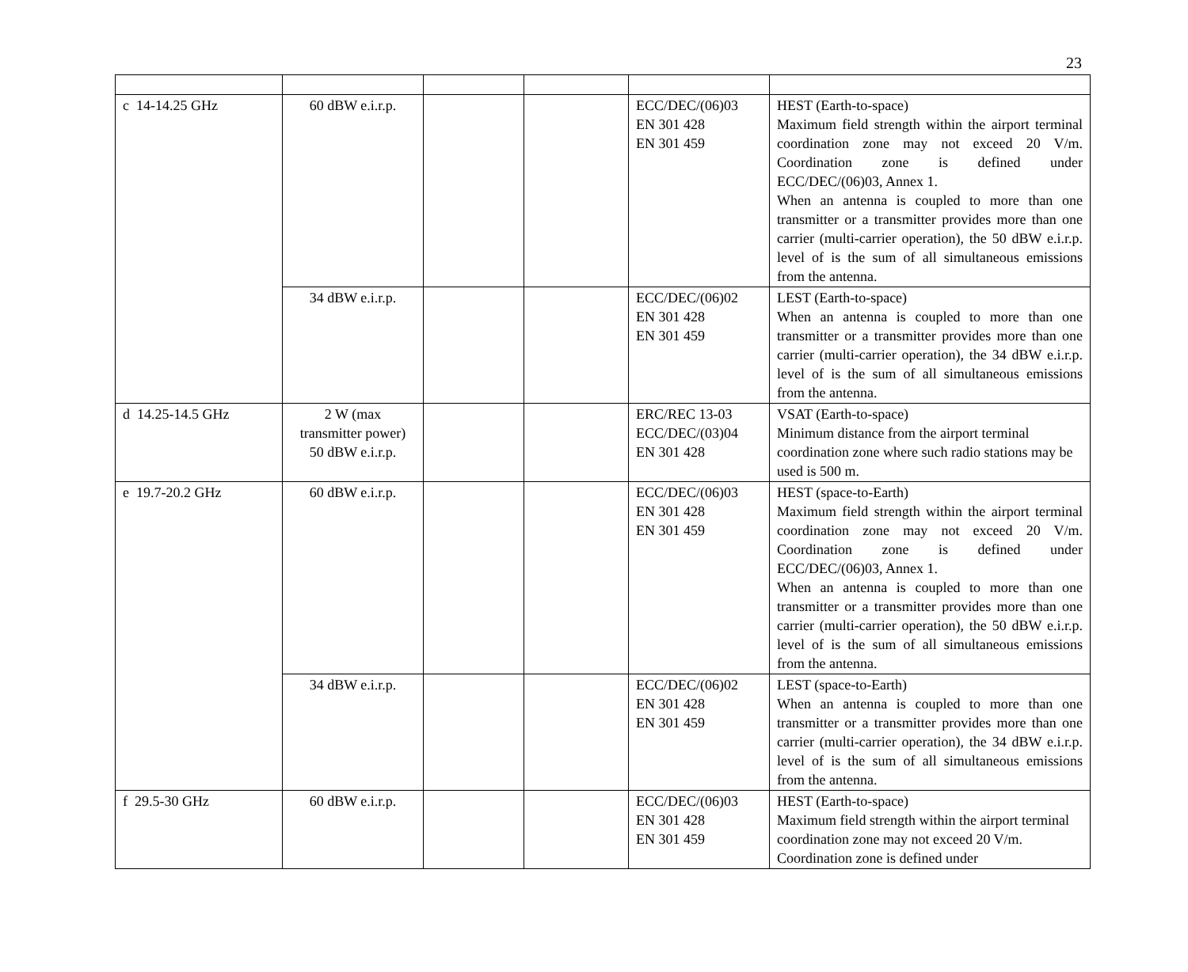23
| c 14-14.25 GHz | 60 dBW e.i.r.p. | | | ECC/DEC/(06)03 EN 301 428 EN 301 459 | HEST (Earth-to-space) Maximum field strength within the airport terminal coordination zone may not exceed 20 V/m. Coordination zone is defined under ECC/DEC/(06)03, Annex 1. When an antenna is coupled to more than one transmitter or a transmitter provides more than one carrier (multi-carrier operation), the 50 dBW e.i.r.p. level of is the sum of all simultaneous emissions from the antenna. |
| | 34 dBW e.i.r.p. | | | ECC/DEC/(06)02 EN 301 428 EN 301 459 | LEST (Earth-to-space) When an antenna is coupled to more than one transmitter or a transmitter provides more than one carrier (multi-carrier operation), the 34 dBW e.i.r.p. level of is the sum of all simultaneous emissions from the antenna. |
| d 14.25-14.5 GHz | 2 W (max transmitter power) 50 dBW e.i.r.p. | | | ERC/REC 13-03 ECC/DEC/(03)04 EN 301 428 | VSAT (Earth-to-space) Minimum distance from the airport terminal coordination zone where such radio stations may be used is 500 m. |
| e 19.7-20.2 GHz | 60 dBW e.i.r.p. | | | ECC/DEC/(06)03 EN 301 428 EN 301 459 | HEST (space-to-Earth) Maximum field strength within the airport terminal coordination zone may not exceed 20 V/m. Coordination zone is defined under ECC/DEC/(06)03, Annex 1. When an antenna is coupled to more than one transmitter or a transmitter provides more than one carrier (multi-carrier operation), the 50 dBW e.i.r.p. level of is the sum of all simultaneous emissions from the antenna. |
| | 34 dBW e.i.r.p. | | | ECC/DEC/(06)02 EN 301 428 EN 301 459 | LEST (space-to-Earth) When an antenna is coupled to more than one transmitter or a transmitter provides more than one carrier (multi-carrier operation), the 34 dBW e.i.r.p. level of is the sum of all simultaneous emissions from the antenna. |
| f 29.5-30 GHz | 60 dBW e.i.r.p. | | | ECC/DEC/(06)03 EN 301 428 EN 301 459 | HEST (Earth-to-space) Maximum field strength within the airport terminal coordination zone may not exceed 20 V/m. Coordination zone is defined under |